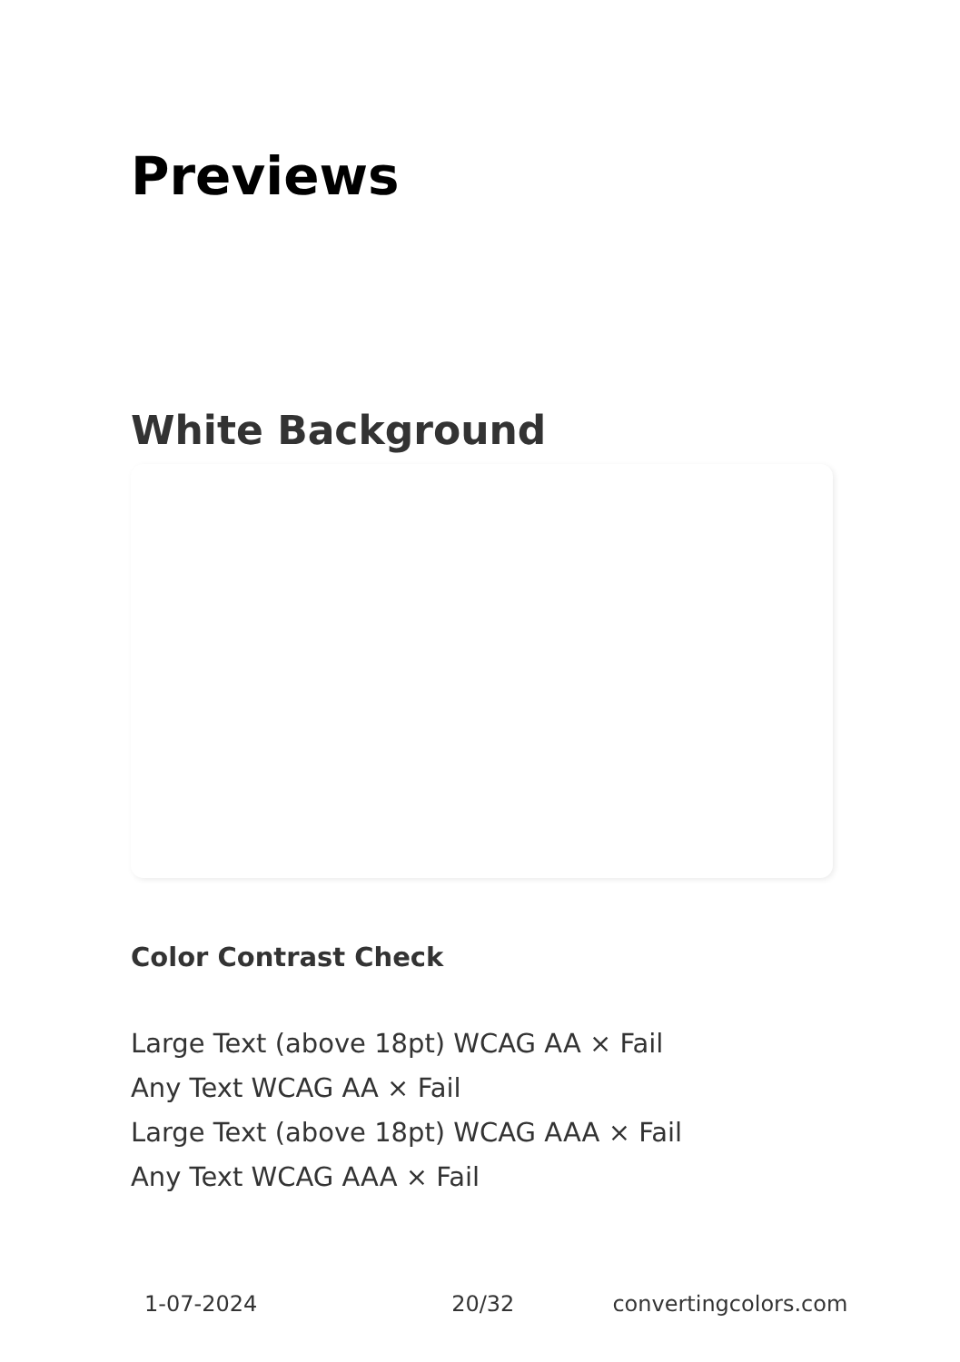Previews
White Background
Color Contrast Check
Large Text (above 18pt) WCAG AA × Fail
Any Text WCAG AA × Fail
Large Text (above 18pt) WCAG AAA × Fail
Any Text WCAG AAA × Fail
1-07-2024 20/32 convertingcolors.com